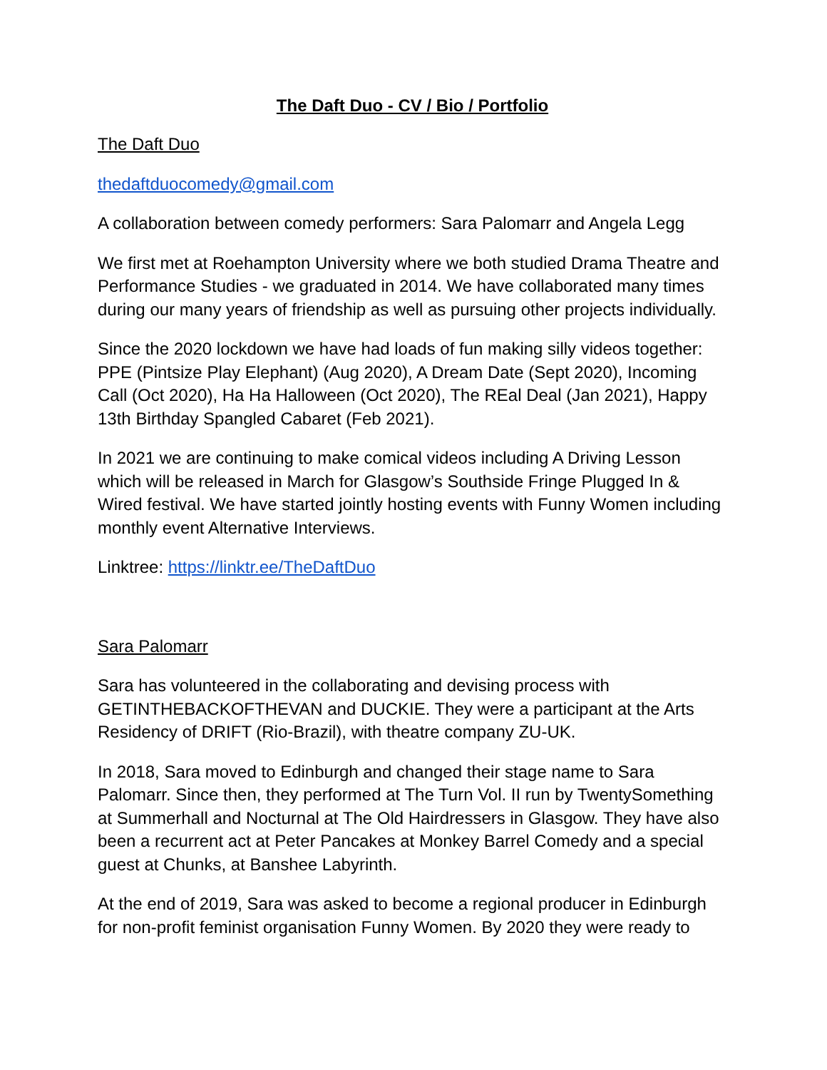The Daft Duo - CV / Bio / Portfolio
The Daft Duo
thedaftduocomedy@gmail.com
A collaboration between comedy performers: Sara Palomarr and Angela Legg
We first met at Roehampton University where we both studied Drama Theatre and Performance Studies - we graduated in 2014. We have collaborated many times during our many years of friendship as well as pursuing other projects individually.
Since the 2020 lockdown we have had loads of fun making silly videos together: PPE (Pintsize Play Elephant) (Aug 2020), A Dream Date (Sept 2020), Incoming Call (Oct 2020), Ha Ha Halloween (Oct 2020), The REal Deal (Jan 2021), Happy 13th Birthday Spangled Cabaret (Feb 2021).
In 2021 we are continuing to make comical videos including A Driving Lesson which will be released in March for Glasgow’s Southside Fringe Plugged In & Wired festival. We have started jointly hosting events with Funny Women including monthly event Alternative Interviews.
Linktree: https://linktr.ee/TheDaftDuo
Sara Palomarr
Sara has volunteered in the collaborating and devising process with GETINTHEBACKOFTHEVAN and DUCKIE. They were a participant at the Arts Residency of DRIFT (Rio-Brazil), with theatre company ZU-UK.
In 2018, Sara moved to Edinburgh and changed their stage name to Sara Palomarr. Since then, they performed at The Turn Vol. II run by TwentySomething at Summerhall and Nocturnal at The Old Hairdressers in Glasgow. They have also been a recurrent act at Peter Pancakes at Monkey Barrel Comedy and a special guest at Chunks, at Banshee Labyrinth.
At the end of 2019, Sara was asked to become a regional producer in Edinburgh for non-profit feminist organisation Funny Women. By 2020 they were ready to